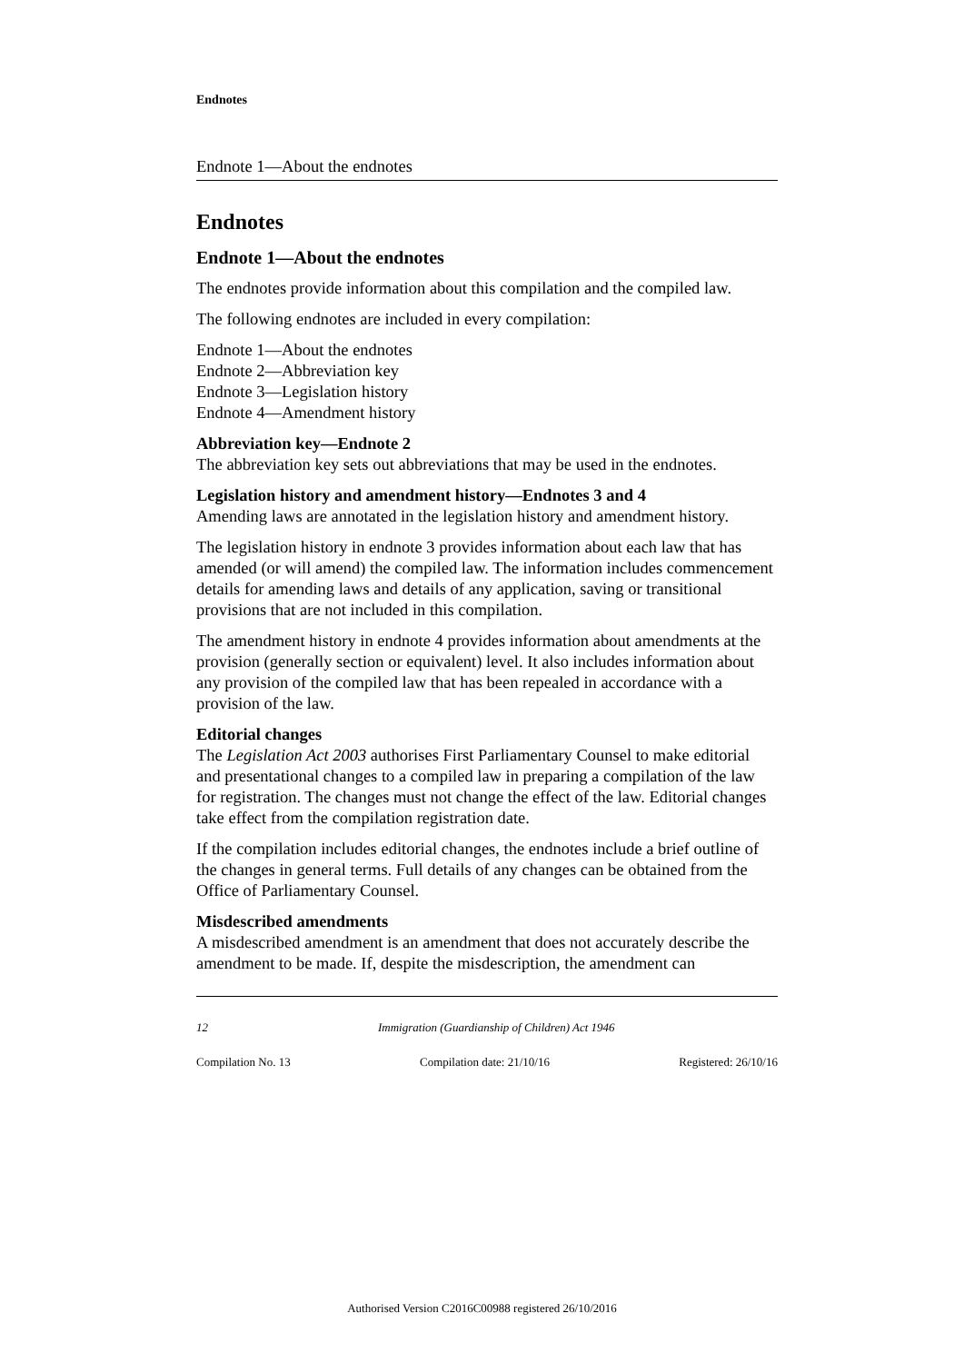Endnotes
Endnote 1—About the endnotes
Endnotes
Endnote 1—About the endnotes
The endnotes provide information about this compilation and the compiled law.
The following endnotes are included in every compilation:
Endnote 1—About the endnotes
Endnote 2—Abbreviation key
Endnote 3—Legislation history
Endnote 4—Amendment history
Abbreviation key—Endnote 2
The abbreviation key sets out abbreviations that may be used in the endnotes.
Legislation history and amendment history—Endnotes 3 and 4
Amending laws are annotated in the legislation history and amendment history.
The legislation history in endnote 3 provides information about each law that has amended (or will amend) the compiled law. The information includes commencement details for amending laws and details of any application, saving or transitional provisions that are not included in this compilation.
The amendment history in endnote 4 provides information about amendments at the provision (generally section or equivalent) level. It also includes information about any provision of the compiled law that has been repealed in accordance with a provision of the law.
Editorial changes
The Legislation Act 2003 authorises First Parliamentary Counsel to make editorial and presentational changes to a compiled law in preparing a compilation of the law for registration. The changes must not change the effect of the law. Editorial changes take effect from the compilation registration date.
If the compilation includes editorial changes, the endnotes include a brief outline of the changes in general terms. Full details of any changes can be obtained from the Office of Parliamentary Counsel.
Misdescribed amendments
A misdescribed amendment is an amendment that does not accurately describe the amendment to be made. If, despite the misdescription, the amendment can
12 Immigration (Guardianship of Children) Act 1946
Compilation No. 13 Compilation date: 21/10/16 Registered: 26/10/16
Authorised Version C2016C00988 registered 26/10/2016